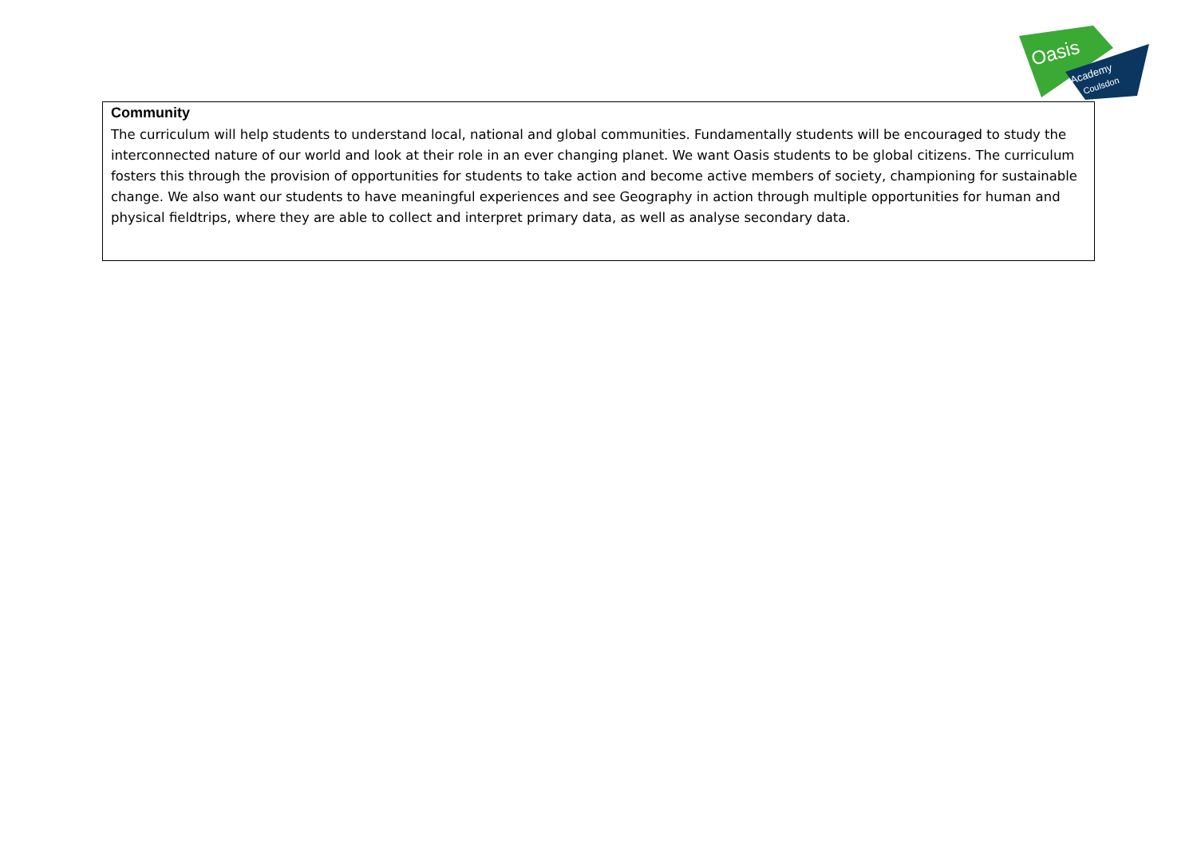Oasis
Academy
Coulsdon
| Community The curriculum will help students to understand local, national and global communities. Fundamentally students will be encouraged to study the interconnected nature of our world and look at their role in an ever changing planet. We want Oasis students to be global citizens. The curriculum fosters this through the provision of opportunities for students to take action and become active members of society, championing for sustainable change. We also want our students to have meaningful experiences and see Geography in action through multiple opportunities for human and physical fieldtrips, where they are able to collect and interpret primary data, as well as analyse secondary data. |